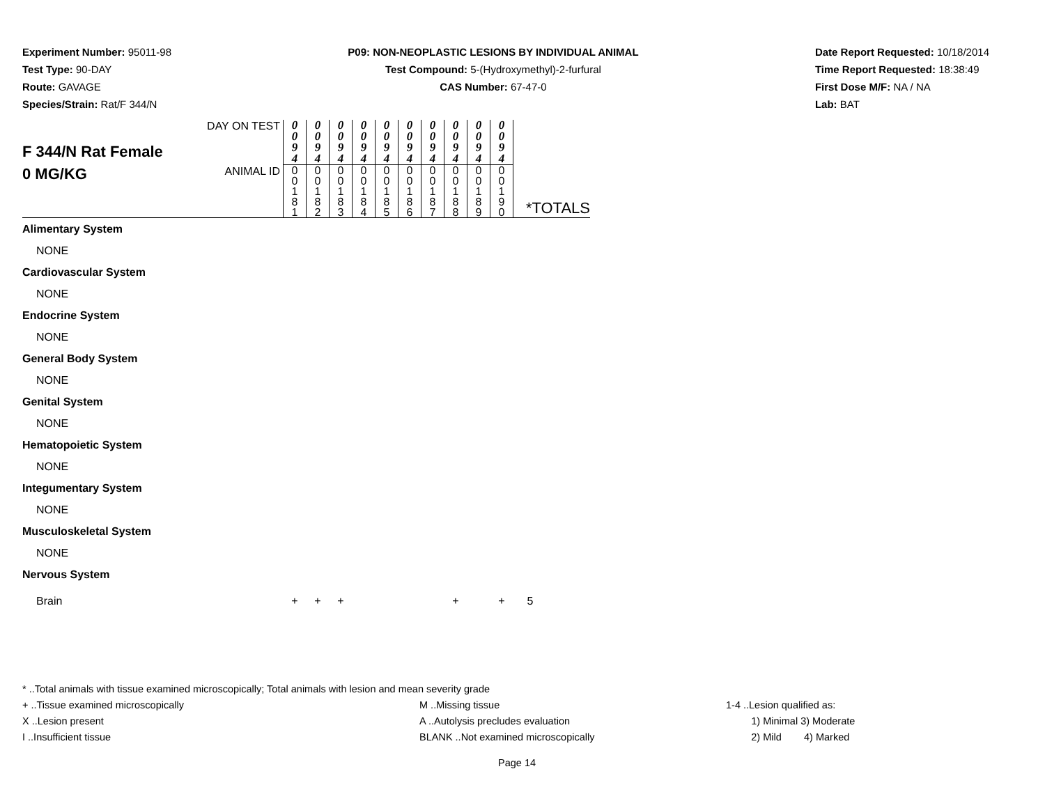Experiment Number: 95011-98
Test Type: 90-DAY
Route: GAVAGE
Species/Strain: Rat/F 344/N
P09: NON-NEOPLASTIC LESIONS BY INDIVIDUAL ANIMAL
Test Compound: 5-(Hydroxymethyl)-2-furfural
CAS Number: 67-47-0
Date Report Requested: 10/18/2014
Time Report Requested: 18:38:49
First Dose M/F: NA / NA
Lab: BAT
| F 344/N Rat Female 0 MG/KG | DAY ON TEST | 0 0 9 4 | 0 0 9 4 | 0 0 9 4 | 0 0 9 4 | 0 0 9 4 | 0 0 9 4 | 0 0 9 4 | 0 0 9 4 | 0 0 9 4 | 0 0 9 4 | *TOTALS |
| | ANIMAL ID | 0 0 1 8 1 | 0 0 1 8 2 | 0 0 1 8 3 | 0 0 1 8 4 | 0 0 1 8 5 | 0 0 1 8 6 | 0 0 1 8 7 | 0 0 1 8 8 | 0 0 1 8 9 | 0 0 1 9 0 | |
| Alimentary System | | | | | | | | | | | | |
| NONE | | | | | | | | | | | | |
| Cardiovascular System | | | | | | | | | | | | |
| NONE | | | | | | | | | | | | |
| Endocrine System | | | | | | | | | | | | |
| NONE | | | | | | | | | | | | |
| General Body System | | | | | | | | | | | | |
| NONE | | | | | | | | | | | | |
| Genital System | | | | | | | | | | | | |
| NONE | | | | | | | | | | | | |
| Hematopoietic System | | | | | | | | | | | | |
| NONE | | | | | | | | | | | | |
| Integumentary System | | | | | | | | | | | | |
| NONE | | | | | | | | | | | | |
| Musculoskeletal System | | | | | | | | | | | | |
| NONE | | | | | | | | | | | | |
| Nervous System | | | | | | | | | | | | |
| Brain | | + | + | + | | | | | + | | + | 5 |
* ..Total animals with tissue examined microscopically; Total animals with lesion and mean severity grade
+ ..Tissue examined microscopically M ..Missing tissue 1-4 ..Lesion qualified as:
X ..Lesion present A ..Autolysis precludes evaluation 1) Minimal 3) Moderate
I ..Insufficient tissue BLANK ..Not examined microscopically 2) Mild 4) Marked
Page 14